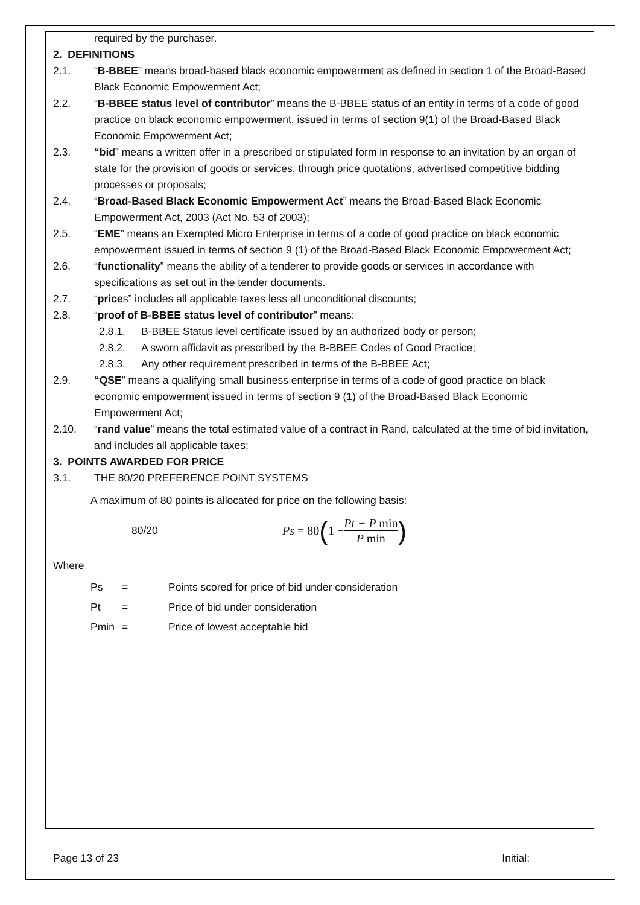required by the purchaser.
2. DEFINITIONS
2.1. “B-BBEE” means broad-based black economic empowerment as defined in section 1 of the Broad-Based Black Economic Empowerment Act;
2.2. “B-BBEE status level of contributor” means the B-BBEE status of an entity in terms of a code of good practice on black economic empowerment, issued in terms of section 9(1) of the Broad-Based Black Economic Empowerment Act;
2.3. “bid” means a written offer in a prescribed or stipulated form in response to an invitation by an organ of state for the provision of goods or services, through price quotations, advertised competitive bidding processes or proposals;
2.4. “Broad-Based Black Economic Empowerment Act” means the Broad-Based Black Economic Empowerment Act, 2003 (Act No. 53 of 2003);
2.5. “EME” means an Exempted Micro Enterprise in terms of a code of good practice on black economic empowerment issued in terms of section 9 (1) of the Broad-Based Black Economic Empowerment Act;
2.6. “functionality” means the ability of a tenderer to provide goods or services in accordance with specifications as set out in the tender documents.
2.7. “prices” includes all applicable taxes less all unconditional discounts;
2.8. “proof of B-BBEE status level of contributor” means:
2.8.1. B-BBEE Status level certificate issued by an authorized body or person;
2.8.2. A sworn affidavit as prescribed by the B-BBEE Codes of Good Practice;
2.8.3. Any other requirement prescribed in terms of the B-BBEE Act;
2.9. “QSE” means a qualifying small business enterprise in terms of a code of good practice on black economic empowerment issued in terms of section 9 (1) of the Broad-Based Black Economic Empowerment Act;
2.10. “rand value” means the total estimated value of a contract in Rand, calculated at the time of bid invitation, and includes all applicable taxes;
3. POINTS AWARDED FOR PRICE
3.1. THE 80/20 PREFERENCE POINT SYSTEMS
A maximum of 80 points is allocated for price on the following basis:
80/20 Ps = 80 (1 − Pt − P min P min)
Where
Ps = Points scored for price of bid under consideration
Pt = Price of bid under consideration
Pmin = Price of lowest acceptable bid
Page 13 of 23 Initial: